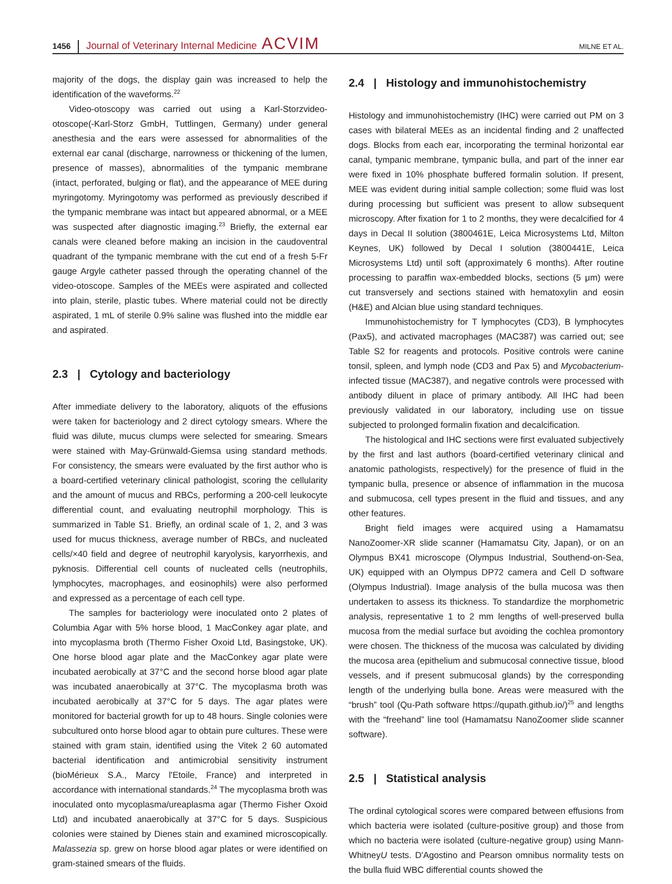1456 Journal of Veterinary Internal Medicine ACVIM MILNE ET AL.
majority of the dogs, the display gain was increased to help the identification of the waveforms.<sup>22</sup>
Video-otoscopy was carried out using a Karl-Storzvideo-otoscope(-Karl-Storz GmbH, Tuttlingen, Germany) under general anesthesia and the ears were assessed for abnormalities of the external ear canal (discharge, narrowness or thickening of the lumen, presence of masses), abnormalities of the tympanic membrane (intact, perforated, bulging or flat), and the appearance of MEE during myringotomy. Myringotomy was performed as previously described if the tympanic membrane was intact but appeared abnormal, or a MEE was suspected after diagnostic imaging.<sup>23</sup> Briefly, the external ear canals were cleaned before making an incision in the caudoventral quadrant of the tympanic membrane with the cut end of a fresh 5-Fr gauge Argyle catheter passed through the operating channel of the video-otoscope. Samples of the MEEs were aspirated and collected into plain, sterile, plastic tubes. Where material could not be directly aspirated, 1 mL of sterile 0.9% saline was flushed into the middle ear and aspirated.
2.3 | Cytology and bacteriology
After immediate delivery to the laboratory, aliquots of the effusions were taken for bacteriology and 2 direct cytology smears. Where the fluid was dilute, mucus clumps were selected for smearing. Smears were stained with May-Grünwald-Giemsa using standard methods. For consistency, the smears were evaluated by the first author who is a board-certified veterinary clinical pathologist, scoring the cellularity and the amount of mucus and RBCs, performing a 200-cell leukocyte differential count, and evaluating neutrophil morphology. This is summarized in Table S1. Briefly, an ordinal scale of 1, 2, and 3 was used for mucus thickness, average number of RBCs, and nucleated cells/×40 field and degree of neutrophil karyolysis, karyorrhexis, and pyknosis. Differential cell counts of nucleated cells (neutrophils, lymphocytes, macrophages, and eosinophils) were also performed and expressed as a percentage of each cell type.
The samples for bacteriology were inoculated onto 2 plates of Columbia Agar with 5% horse blood, 1 MacConkey agar plate, and into mycoplasma broth (Thermo Fisher Oxoid Ltd, Basingstoke, UK). One horse blood agar plate and the MacConkey agar plate were incubated aerobically at 37°C and the second horse blood agar plate was incubated anaerobically at 37°C. The mycoplasma broth was incubated aerobically at 37°C for 5 days. The agar plates were monitored for bacterial growth for up to 48 hours. Single colonies were subcultured onto horse blood agar to obtain pure cultures. These were stained with gram stain, identified using the Vitek 2 60 automated bacterial identification and antimicrobial sensitivity instrument (bioMérieux S.A., Marcy l'Etoile, France) and interpreted in accordance with international standards.<sup>24</sup> The mycoplasma broth was inoculated onto mycoplasma/ureaplasma agar (Thermo Fisher Oxoid Ltd) and incubated anaerobically at 37°C for 5 days. Suspicious colonies were stained by Dienes stain and examined microscopically. Malassezia sp. grew on horse blood agar plates or were identified on gram-stained smears of the fluids.
2.4 | Histology and immunohistochemistry
Histology and immunohistochemistry (IHC) were carried out PM on 3 cases with bilateral MEEs as an incidental finding and 2 unaffected dogs. Blocks from each ear, incorporating the terminal horizontal ear canal, tympanic membrane, tympanic bulla, and part of the inner ear were fixed in 10% phosphate buffered formalin solution. If present, MEE was evident during initial sample collection; some fluid was lost during processing but sufficient was present to allow subsequent microscopy. After fixation for 1 to 2 months, they were decalcified for 4 days in Decal II solution (3800461E, Leica Microsystems Ltd, Milton Keynes, UK) followed by Decal I solution (3800441E, Leica Microsystems Ltd) until soft (approximately 6 months). After routine processing to paraffin wax-embedded blocks, sections (5 μm) were cut transversely and sections stained with hematoxylin and eosin (H&E) and Alcian blue using standard techniques.
Immunohistochemistry for T lymphocytes (CD3), B lymphocytes (Pax5), and activated macrophages (MAC387) was carried out; see Table S2 for reagents and protocols. Positive controls were canine tonsil, spleen, and lymph node (CD3 and Pax 5) and Mycobacterium-infected tissue (MAC387), and negative controls were processed with antibody diluent in place of primary antibody. All IHC had been previously validated in our laboratory, including use on tissue subjected to prolonged formalin fixation and decalcification.
The histological and IHC sections were first evaluated subjectively by the first and last authors (board-certified veterinary clinical and anatomic pathologists, respectively) for the presence of fluid in the tympanic bulla, presence or absence of inflammation in the mucosa and submucosa, cell types present in the fluid and tissues, and any other features.
Bright field images were acquired using a Hamamatsu NanoZoomer-XR slide scanner (Hamamatsu City, Japan), or on an Olympus BX41 microscope (Olympus Industrial, Southend-on-Sea, UK) equipped with an Olympus DP72 camera and Cell D software (Olympus Industrial). Image analysis of the bulla mucosa was then undertaken to assess its thickness. To standardize the morphometric analysis, representative 1 to 2 mm lengths of well-preserved bulla mucosa from the medial surface but avoiding the cochlea promontory were chosen. The thickness of the mucosa was calculated by dividing the mucosa area (epithelium and submucosal connective tissue, blood vessels, and if present submucosal glands) by the corresponding length of the underlying bulla bone. Areas were measured with the “brush” tool (Qu-Path software https://qupath.github.io/)<sup>25</sup> and lengths with the “freehand” line tool (Hamamatsu NanoZoomer slide scanner software).
2.5 | Statistical analysis
The ordinal cytological scores were compared between effusions from which bacteria were isolated (culture-positive group) and those from which no bacteria were isolated (culture-negative group) using Mann-WhitneyU tests. D'Agostino and Pearson omnibus normality tests on the bulla fluid WBC differential counts showed the